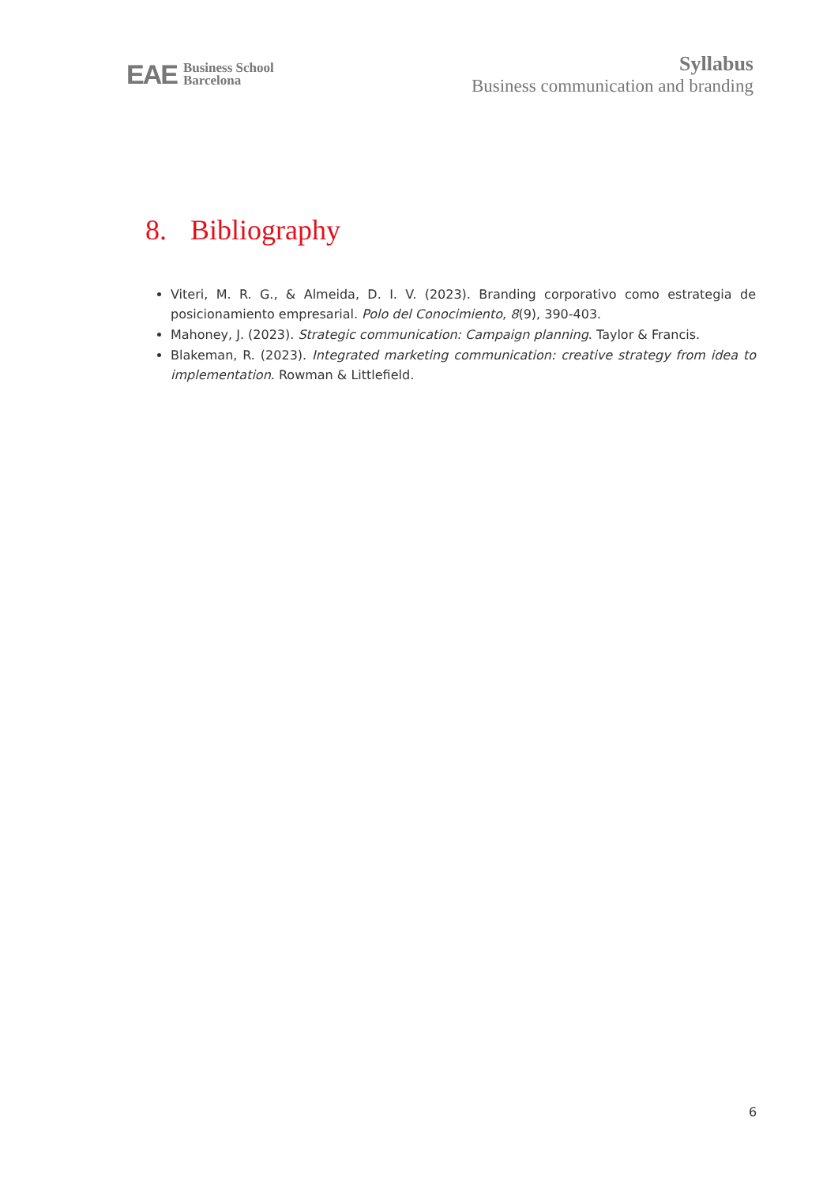EAE Business School
Barcelona
Syllabus
Business communication and branding
8. Bibliography
Viteri, M. R. G., & Almeida, D. I. V. (2023). Branding corporativo como estrategia de posicionamiento empresarial. Polo del Conocimiento, 8(9), 390-403.
Mahoney, J. (2023). Strategic communication: Campaign planning. Taylor & Francis.
Blakeman, R. (2023). Integrated marketing communication: creative strategy from idea to implementation. Rowman & Littlefield.
6